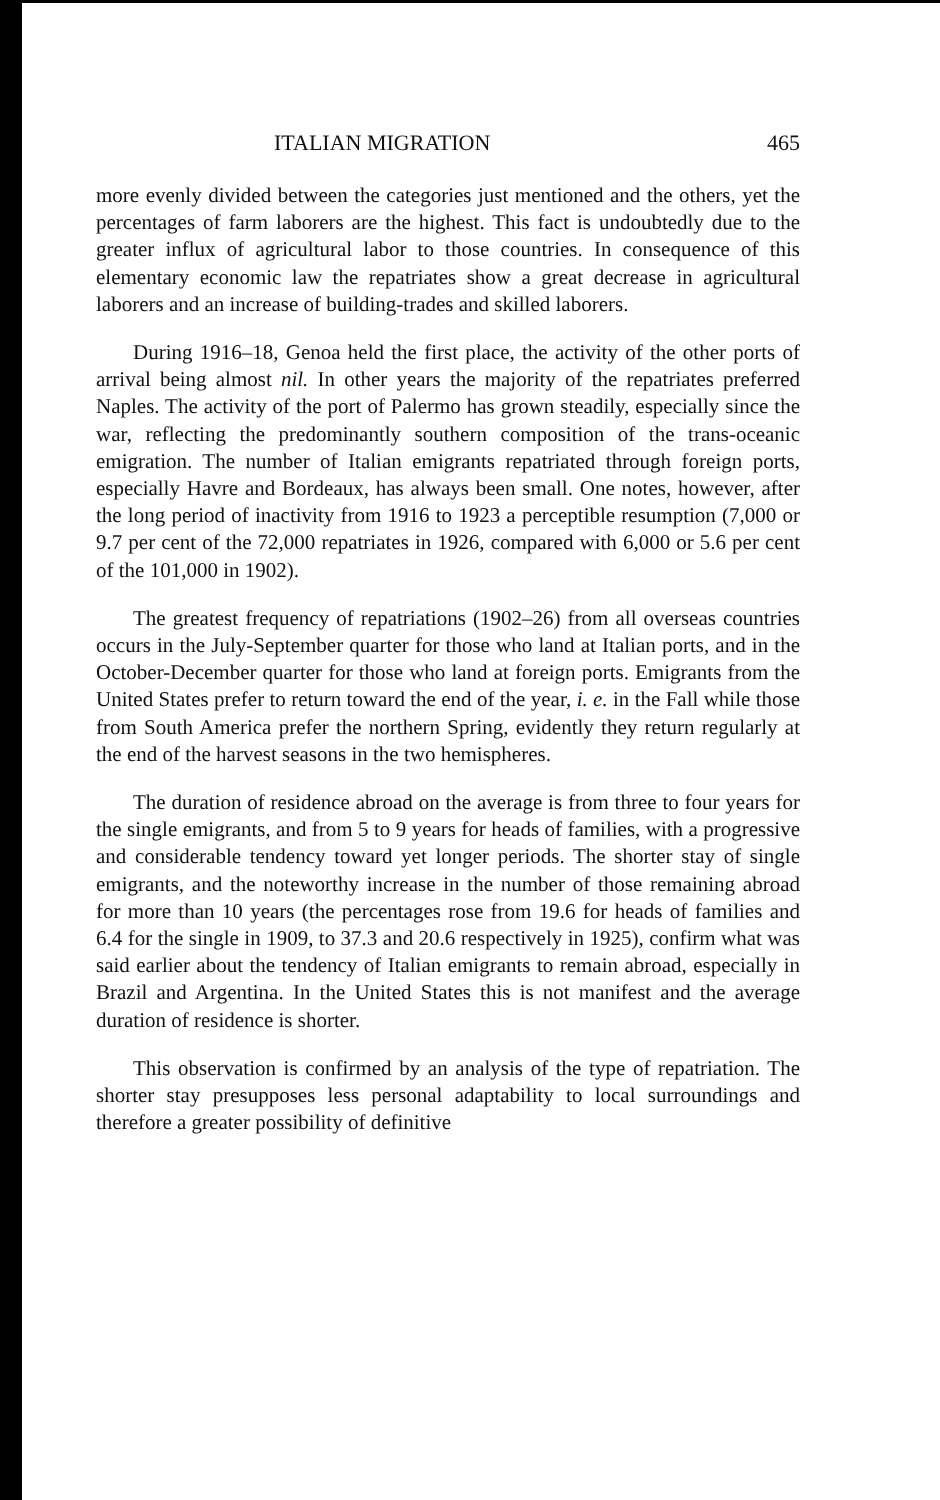ITALIAN MIGRATION 465
more evenly divided between the categories just mentioned and the others, yet the percentages of farm laborers are the highest. This fact is undoubtedly due to the greater influx of agricultural labor to those countries. In consequence of this elementary economic law the repatriates show a great decrease in agricultural laborers and an increase of building-trades and skilled laborers.
During 1916–18, Genoa held the first place, the activity of the other ports of arrival being almost nil. In other years the majority of the repatriates preferred Naples. The activity of the port of Palermo has grown steadily, especially since the war, reflecting the predominantly southern composition of the trans-oceanic emigration. The number of Italian emigrants repatriated through foreign ports, especially Havre and Bordeaux, has always been small. One notes, however, after the long period of inactivity from 1916 to 1923 a perceptible resumption (7,000 or 9.7 per cent of the 72,000 repatriates in 1926, compared with 6,000 or 5.6 per cent of the 101,000 in 1902).
The greatest frequency of repatriations (1902–26) from all overseas countries occurs in the July-September quarter for those who land at Italian ports, and in the October-December quarter for those who land at foreign ports. Emigrants from the United States prefer to return toward the end of the year, i. e. in the Fall while those from South America prefer the northern Spring, evidently they return regularly at the end of the harvest seasons in the two hemispheres.
The duration of residence abroad on the average is from three to four years for the single emigrants, and from 5 to 9 years for heads of families, with a progressive and considerable tendency toward yet longer periods. The shorter stay of single emigrants, and the noteworthy increase in the number of those remaining abroad for more than 10 years (the percentages rose from 19.6 for heads of families and 6.4 for the single in 1909, to 37.3 and 20.6 respectively in 1925), confirm what was said earlier about the tendency of Italian emigrants to remain abroad, especially in Brazil and Argentina. In the United States this is not manifest and the average duration of residence is shorter.
This observation is confirmed by an analysis of the type of repatriation. The shorter stay presupposes less personal adaptability to local surroundings and therefore a greater possibility of definitive